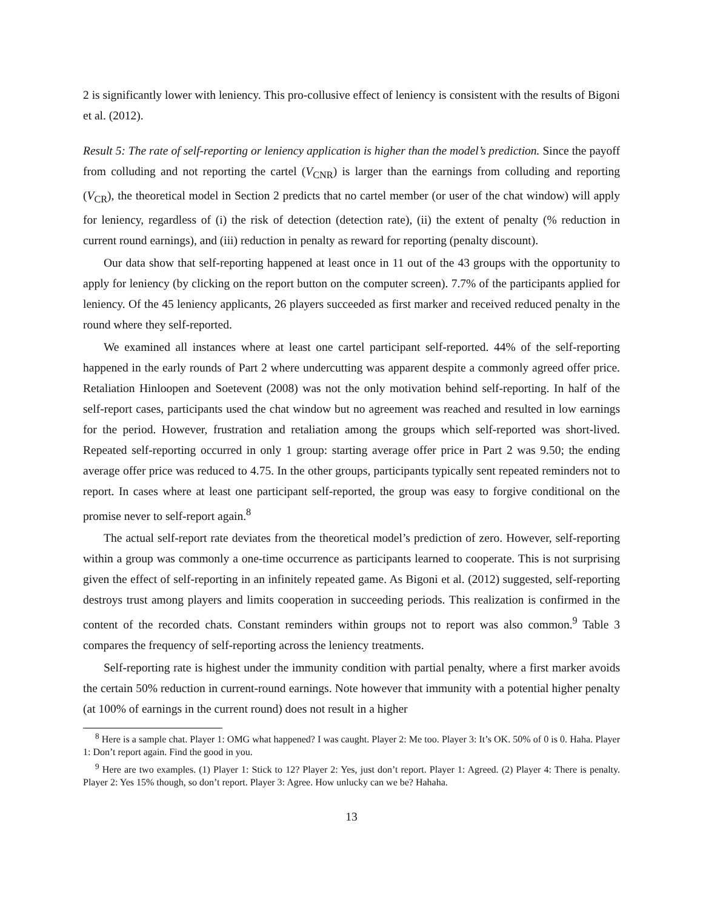2 is significantly lower with leniency. This pro-collusive effect of leniency is consistent with the results of Bigoni et al. (2012).
Result 5: The rate of self-reporting or leniency application is higher than the model’s prediction. Since the payoff from colluding and not reporting the cartel (V<sub>CNR</sub>) is larger than the earnings from colluding and reporting (V<sub>CR</sub>), the theoretical model in Section 2 predicts that no cartel member (or user of the chat window) will apply for leniency, regardless of (i) the risk of detection (detection rate), (ii) the extent of penalty (% reduction in current round earnings), and (iii) reduction in penalty as reward for reporting (penalty discount).
Our data show that self-reporting happened at least once in 11 out of the 43 groups with the opportunity to apply for leniency (by clicking on the report button on the computer screen). 7.7% of the participants applied for leniency. Of the 45 leniency applicants, 26 players succeeded as first marker and received reduced penalty in the round where they self-reported.
We examined all instances where at least one cartel participant self-reported. 44% of the self-reporting happened in the early rounds of Part 2 where undercutting was apparent despite a commonly agreed offer price. Retaliation Hinloopen and Soetevent (2008) was not the only motivation behind self-reporting. In half of the self-report cases, participants used the chat window but no agreement was reached and resulted in low earnings for the period. However, frustration and retaliation among the groups which self-reported was short-lived. Repeated self-reporting occurred in only 1 group: starting average offer price in Part 2 was 9.50; the ending average offer price was reduced to 4.75. In the other groups, participants typically sent repeated reminders not to report. In cases where at least one participant self-reported, the group was easy to forgive conditional on the promise never to self-report again.<sup>8</sup>
The actual self-report rate deviates from the theoretical model’s prediction of zero. However, self-reporting within a group was commonly a one-time occurrence as participants learned to cooperate. This is not surprising given the effect of self-reporting in an infinitely repeated game. As Bigoni et al. (2012) suggested, self-reporting destroys trust among players and limits cooperation in succeeding periods. This realization is confirmed in the content of the recorded chats. Constant reminders within groups not to report was also common.<sup>9</sup> Table 3 compares the frequency of self-reporting across the leniency treatments.
Self-reporting rate is highest under the immunity condition with partial penalty, where a first marker avoids the certain 50% reduction in current-round earnings. Note however that immunity with a potential higher penalty (at 100% of earnings in the current round) does not result in a higher
<sup>8</sup> Here is a sample chat. Player 1: OMG what happened? I was caught. Player 2: Me too. Player 3: It’s OK. 50% of 0 is 0. Haha. Player 1: Don’t report again. Find the good in you.
<sup>9</sup> Here are two examples. (1) Player 1: Stick to 12? Player 2: Yes, just don’t report. Player 1: Agreed. (2) Player 4: There is penalty. Player 2: Yes 15% though, so don’t report. Player 3: Agree. How unlucky can we be? Hahaha.
13